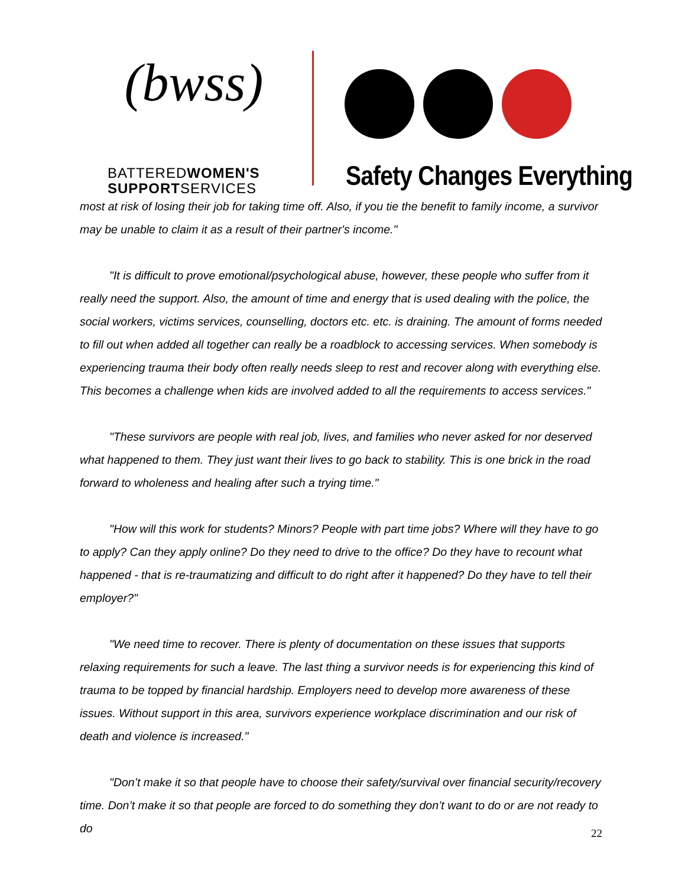(bwss)
BATTEREDWOMEN'S
SUPPORTSERVICES
Safety Changes Everything
most at risk of losing their job for taking time off. Also, if you tie the benefit to family income, a survivor may be unable to claim it as a result of their partner's income."
"It is difficult to prove emotional/psychological abuse, however, these people who suffer from it really need the support. Also, the amount of time and energy that is used dealing with the police, the social workers, victims services, counselling, doctors etc. etc. is draining. The amount of forms needed to fill out when added all together can really be a roadblock to accessing services. When somebody is experiencing trauma their body often really needs sleep to rest and recover along with everything else. This becomes a challenge when kids are involved added to all the requirements to access services."
"These survivors are people with real job, lives, and families who never asked for nor deserved what happened to them. They just want their lives to go back to stability. This is one brick in the road forward to wholeness and healing after such a trying time."
"How will this work for students? Minors? People with part time jobs? Where will they have to go to apply? Can they apply online? Do they need to drive to the office? Do they have to recount what happened - that is re-traumatizing and difficult to do right after it happened? Do they have to tell their employer?"
"We need time to recover. There is plenty of documentation on these issues that supports relaxing requirements for such a leave. The last thing a survivor needs is for experiencing this kind of trauma to be topped by financial hardship. Employers need to develop more awareness of these issues. Without support in this area, survivors experience workplace discrimination and our risk of death and violence is increased."
"Don’t make it so that people have to choose their safety/survival over financial security/recovery time. Don’t make it so that people are forced to do something they don’t want to do or are not ready to do
22